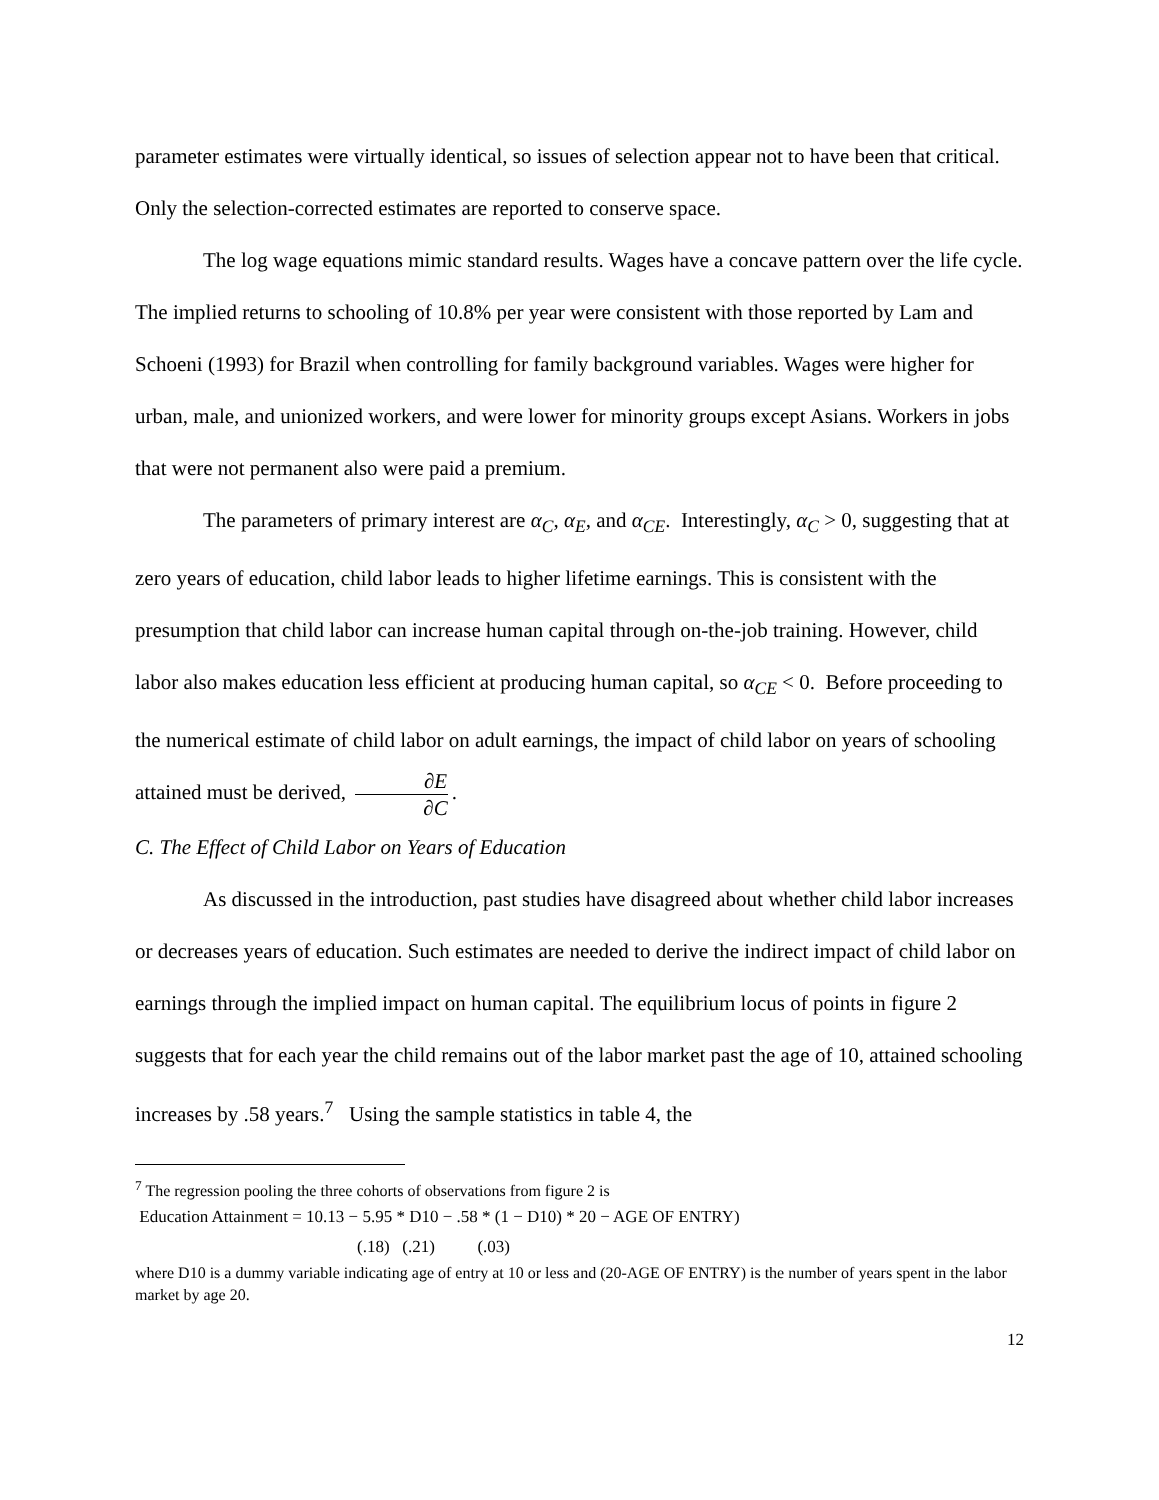parameter estimates were virtually identical, so issues of selection appear not to have been that critical. Only the selection-corrected estimates are reported to conserve space.
The log wage equations mimic standard results. Wages have a concave pattern over the life cycle. The implied returns to schooling of 10.8% per year were consistent with those reported by Lam and Schoeni (1993) for Brazil when controlling for family background variables. Wages were higher for urban, male, and unionized workers, and were lower for minority groups except Asians. Workers in jobs that were not permanent also were paid a premium.
The parameters of primary interest are α<sub>C</sub>, α<sub>E</sub>, and α<sub>CE</sub>. Interestingly, α<sub>C</sub> > 0, suggesting that at zero years of education, child labor leads to higher lifetime earnings. This is consistent with the presumption that child labor can increase human capital through on-the-job training. However, child labor also makes education less efficient at producing human capital, so α<sub>CE</sub> < 0. Before proceeding to the numerical estimate of child labor on adult earnings, the impact of child labor on years of schooling attained must be derived, ∂E ∂C.
C. The Effect of Child Labor on Years of Education
As discussed in the introduction, past studies have disagreed about whether child labor increases or decreases years of education. Such estimates are needed to derive the indirect impact of child labor on earnings through the implied impact on human capital. The equilibrium locus of points in figure 2 suggests that for each year the child remains out of the labor market past the age of 10, attained schooling increases by .58 years.<sup>7</sup> Using the sample statistics in table 4, the
<sup>7</sup> The regression pooling the three cohorts of observations from figure 2 is
Education Attainment = 10.13 − 5.95 * D10 − .58 * (1 − D10) * 20 − AGE OF ENTRY)
(.18) (.21) (.03)
where D10 is a dummy variable indicating age of entry at 10 or less and (20-AGE OF ENTRY) is the number of years spent in the labor market by age 20.
12